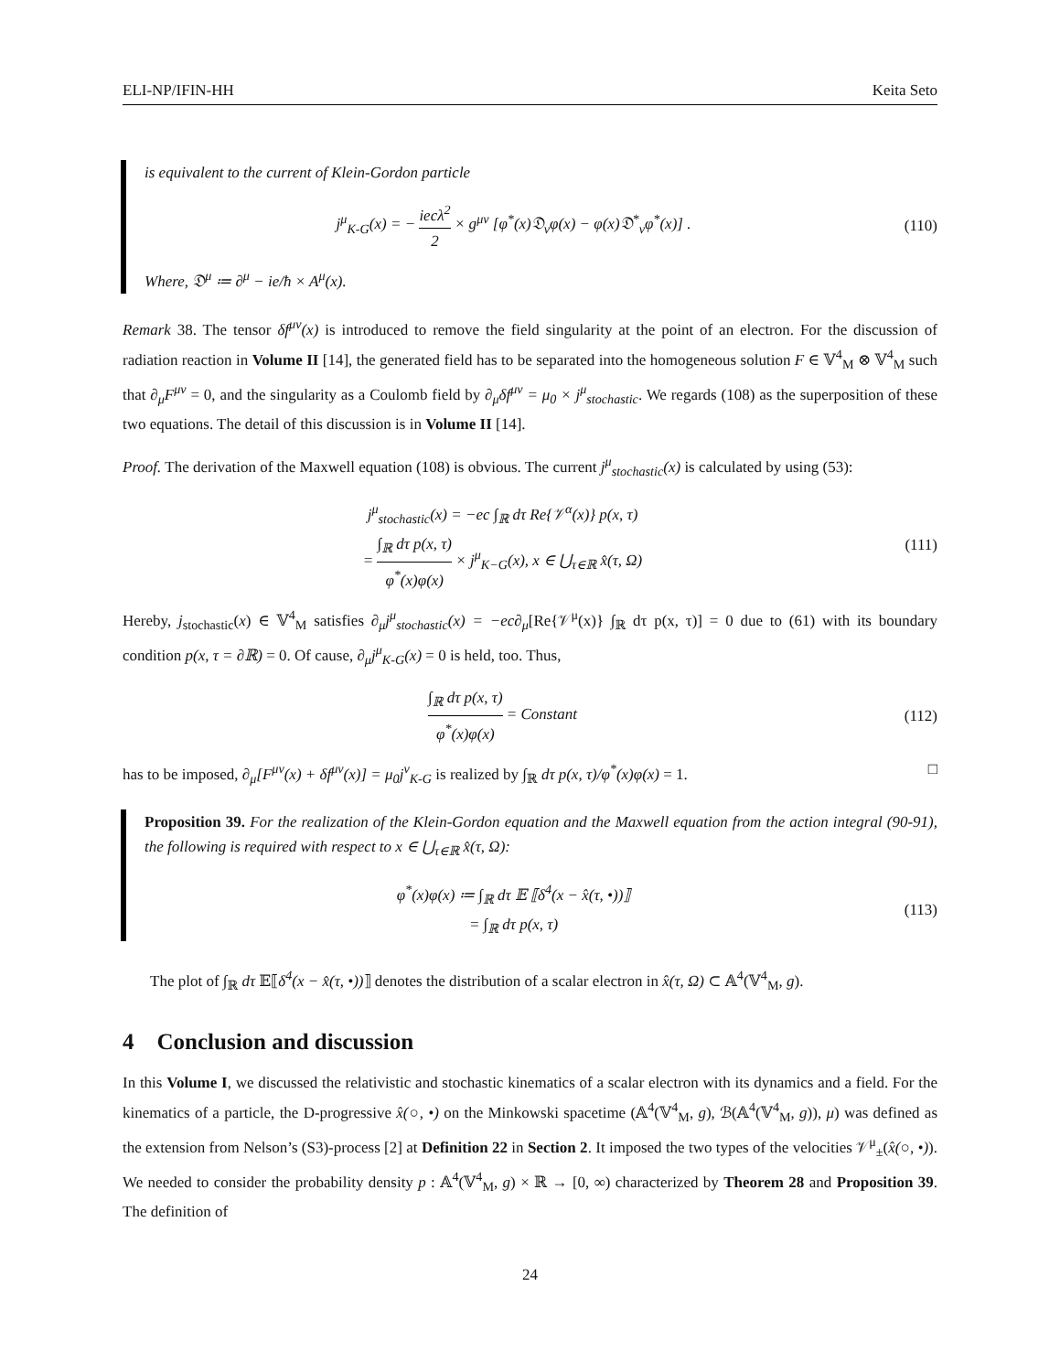ELI-NP/IFIN-HH Keita Seto
is equivalent to the current of Klein-Gordon particle
j<sup>μ</sup><sub>K-G</sub>(x) = − iecλ<sup>2</sup> 2 × g<sup>μν</sup> [φ<sup>*</sup>(x)𝔇<sub>ν</sub>φ(x) − φ(x)𝔇<sup>*</sup><sub>ν</sub>φ<sup>*</sup>(x)] .
(110)
Where, 𝔇<sup>μ</sup> ≔ ∂<sup>μ</sup> − ie/ħ × A<sup>μ</sup>(x).
Remark 38. The tensor δf<sup>μν</sup>(x) is introduced to remove the field singularity at the point of an electron. For the discussion of radiation reaction in Volume II [14], the generated field has to be separated into the homogeneous solution F ∈ 𝕍<sup>4</sup><sub>M</sub> ⊗ 𝕍<sup>4</sup><sub>M</sub> such that ∂<sub>μ</sub>F<sup>μν</sup> = 0, and the singularity as a Coulomb field by ∂<sub>μ</sub>δf<sup>μν</sup> = μ<sub>0</sub> × j<sup>μ</sup><sub>stochastic</sub>. We regards (108) as the superposition of these two equations. The detail of this discussion is in Volume II [14].
Proof. The derivation of the Maxwell equation (108) is obvious. The current j<sup>μ</sup><sub>stochastic</sub>(x) is calculated by using (53):
j<sup>μ</sup><sub>stochastic</sub>(x) = −ec ∫<sub>ℝ</sub> dτ Re{𝒱<sup>α</sup>(x)} p(x, τ)
= ∫<sub>ℝ</sub> dτ p(x, τ) φ<sup>*</sup>(x)φ(x) × j<sup>μ</sup><sub>K−G</sub>(x), x ∈ ⋃<sub>τ∈ℝ</sub> x̂(τ, Ω)
(111)
Hereby, j<sub>stochastic</sub>(x) ∈ 𝕍<sup>4</sup><sub>M</sub> satisfies ∂<sub>μ</sub>j<sup>μ</sup><sub>stochastic</sub>(x) = −ec∂<sub>μ</sub>[Re{𝒱<sup>μ</sup>(x)} ∫<sub>ℝ</sub> dτ p(x, τ)] = 0 due to (61) with its boundary condition p(x, τ = ∂ℝ) = 0. Of cause, ∂<sub>μ</sub>j<sup>μ</sup><sub>K-G</sub>(x) = 0 is held, too. Thus,
∫<sub>ℝ</sub> dτ p(x, τ) φ<sup>*</sup>(x)φ(x) = Constant
(112)
has to be imposed, ∂<sub>μ</sub>[F<sup>μν</sup>(x) + δf<sup>μν</sup>(x)] = μ<sub>0</sub>j<sup>ν</sup><sub>K-G</sub> is realized by ∫<sub>ℝ</sub> dτ p(x, τ)/φ<sup>*</sup>(x)φ(x) = 1. □
Proposition 39. For the realization of the Klein-Gordon equation and the Maxwell equation from the action integral (90-91), the following is required with respect to x ∈ ⋃<sub>τ∈ℝ</sub> x̂(τ, Ω):
φ<sup>*</sup>(x)φ(x) ≔ ∫<sub>ℝ</sub> dτ 𝔼 ⟦δ<sup>4</sup>(x − x̂(τ, •))⟧
= ∫<sub>ℝ</sub> dτ p(x, τ)
(113)
The plot of ∫<sub>ℝ</sub> dτ 𝔼⟦δ<sup>4</sup>(x − x̂(τ, •))⟧ denotes the distribution of a scalar electron in x̂(τ, Ω) ⊂ 𝔸<sup>4</sup>(𝕍<sup>4</sup><sub>M</sub>, g).
4 Conclusion and discussion
In this Volume I, we discussed the relativistic and stochastic kinematics of a scalar electron with its dynamics and a field. For the kinematics of a particle, the D-progressive x̂(○, •) on the Minkowski spacetime (𝔸<sup>4</sup>(𝕍<sup>4</sup><sub>M</sub>, g), ℬ(𝔸<sup>4</sup>(𝕍<sup>4</sup><sub>M</sub>, g)), μ) was defined as the extension from Nelson’s (S3)-process [2] at Definition 22 in Section 2. It imposed the two types of the velocities 𝒱<sup>μ</sup><sub>±</sub>(x̂(○, •)). We needed to consider the probability density p : 𝔸<sup>4</sup>(𝕍<sup>4</sup><sub>M</sub>, g) × ℝ → [0, ∞) characterized by Theorem 28 and Proposition 39. The definition of
24